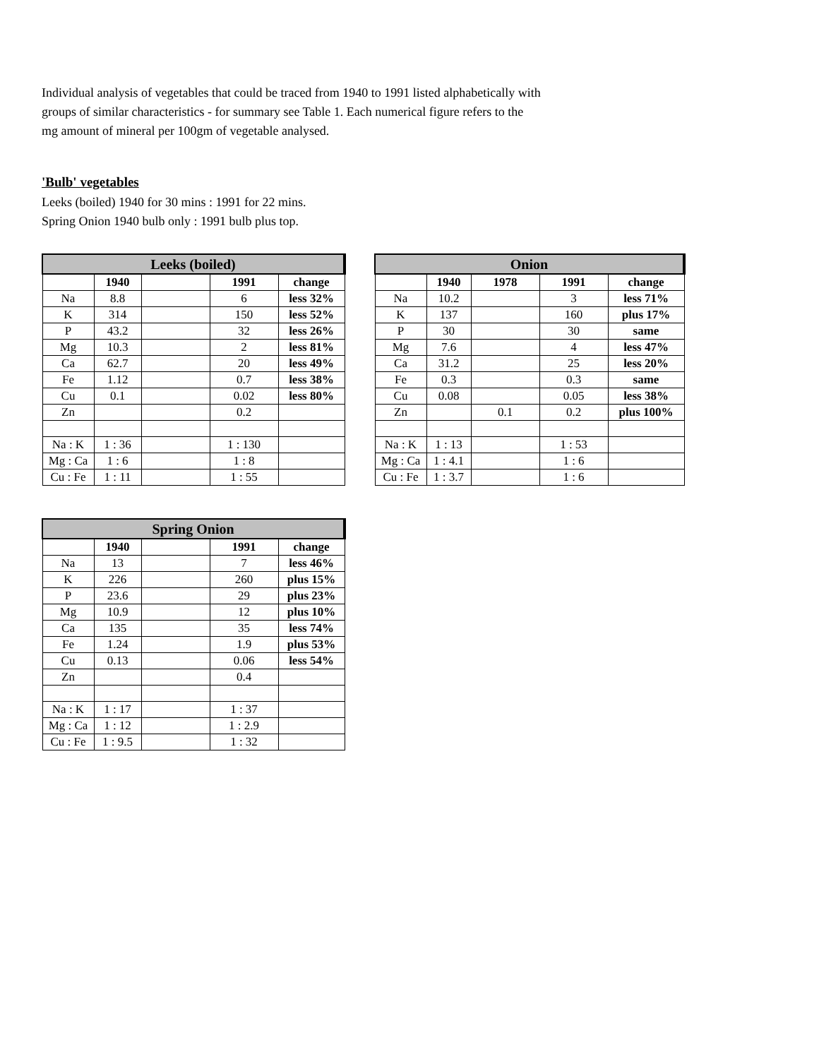Individual analysis of vegetables that could be traced from 1940 to 1991 listed alphabetically with
groups of similar characteristics - for summary see Table 1. Each numerical figure refers to the
mg amount of mineral per 100gm of vegetable analysed.
'Bulb' vegetables
Leeks (boiled) 1940 for 30 mins : 1991 for 22 mins.
Spring Onion 1940 bulb only : 1991 bulb plus top.
| Leeks (boiled) | | | | |
| --- | --- | --- | --- | --- |
| | 1940 | | 1991 | change |
| Na | 8.8 | | 6 | less 32% |
| K | 314 | | 150 | less 52% |
| P | 43.2 | | 32 | less 26% |
| Mg | 10.3 | | 2 | less 81% |
| Ca | 62.7 | | 20 | less 49% |
| Fe | 1.12 | | 0.7 | less 38% |
| Cu | 0.1 | | 0.02 | less 80% |
| Zn | | | 0.2 | |
| Na : K | 1 : 36 | | 1 : 130 | |
| Mg : Ca | 1 : 6 | | 1 : 8 | |
| Cu : Fe | 1 : 11 | | 1 : 55 | |
| Onion | | | | |
| --- | --- | --- | --- | --- |
| | 1940 | 1978 | 1991 | change |
| Na | 10.2 | | 3 | less 71% |
| K | 137 | | 160 | plus 17% |
| P | 30 | | 30 | same |
| Mg | 7.6 | | 4 | less 47% |
| Ca | 31.2 | | 25 | less 20% |
| Fe | 0.3 | | 0.3 | same |
| Cu | 0.08 | | 0.05 | less 38% |
| Zn | | 0.1 | 0.2 | plus 100% |
| Na : K | 1 : 13 | | 1 : 53 | |
| Mg : Ca | 1 : 4.1 | | 1 : 6 | |
| Cu : Fe | 1 : 3.7 | | 1 : 6 | |
| Spring Onion | | | | |
| --- | --- | --- | --- | --- |
| | 1940 | | 1991 | change |
| Na | 13 | | 7 | less 46% |
| K | 226 | | 260 | plus 15% |
| P | 23.6 | | 29 | plus 23% |
| Mg | 10.9 | | 12 | plus 10% |
| Ca | 135 | | 35 | less 74% |
| Fe | 1.24 | | 1.9 | plus 53% |
| Cu | 0.13 | | 0.06 | less 54% |
| Zn | | | 0.4 | |
| Na : K | 1 : 17 | | 1 : 37 | |
| Mg : Ca | 1 : 12 | | 1 : 2.9 | |
| Cu : Fe | 1 : 9.5 | | 1 : 32 | |